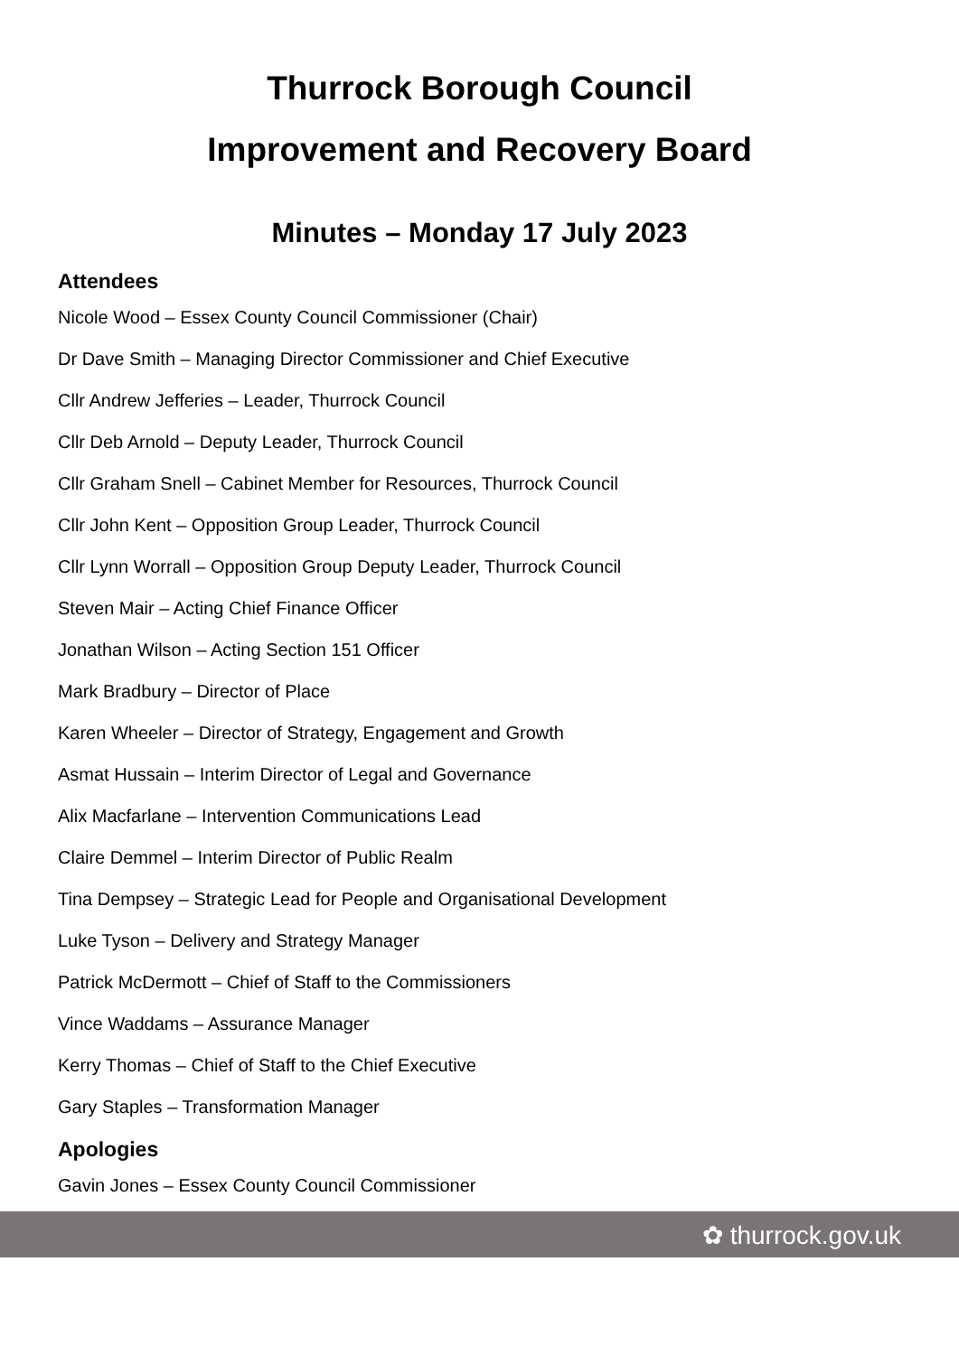Thurrock Borough Council
Improvement and Recovery Board
Minutes – Monday 17 July 2023
Attendees
Nicole Wood – Essex County Council Commissioner (Chair)
Dr Dave Smith – Managing Director Commissioner and Chief Executive
Cllr Andrew Jefferies – Leader, Thurrock Council
Cllr Deb Arnold – Deputy Leader, Thurrock Council
Cllr Graham Snell – Cabinet Member for Resources, Thurrock Council
Cllr John Kent – Opposition Group Leader, Thurrock Council
Cllr Lynn Worrall – Opposition Group Deputy Leader, Thurrock Council
Steven Mair – Acting Chief Finance Officer
Jonathan Wilson – Acting Section 151 Officer
Mark Bradbury – Director of Place
Karen Wheeler – Director of Strategy, Engagement and Growth
Asmat Hussain – Interim Director of Legal and Governance
Alix Macfarlane – Intervention Communications Lead
Claire Demmel – Interim Director of Public Realm
Tina Dempsey – Strategic Lead for People and Organisational Development
Luke Tyson – Delivery and Strategy Manager
Patrick McDermott – Chief of Staff to the Commissioners
Vince Waddams – Assurance Manager
Kerry Thomas – Chief of Staff to the Chief Executive
Gary Staples – Transformation Manager
Apologies
Gavin Jones – Essex County Council Commissioner
✿ thurrock.gov.uk